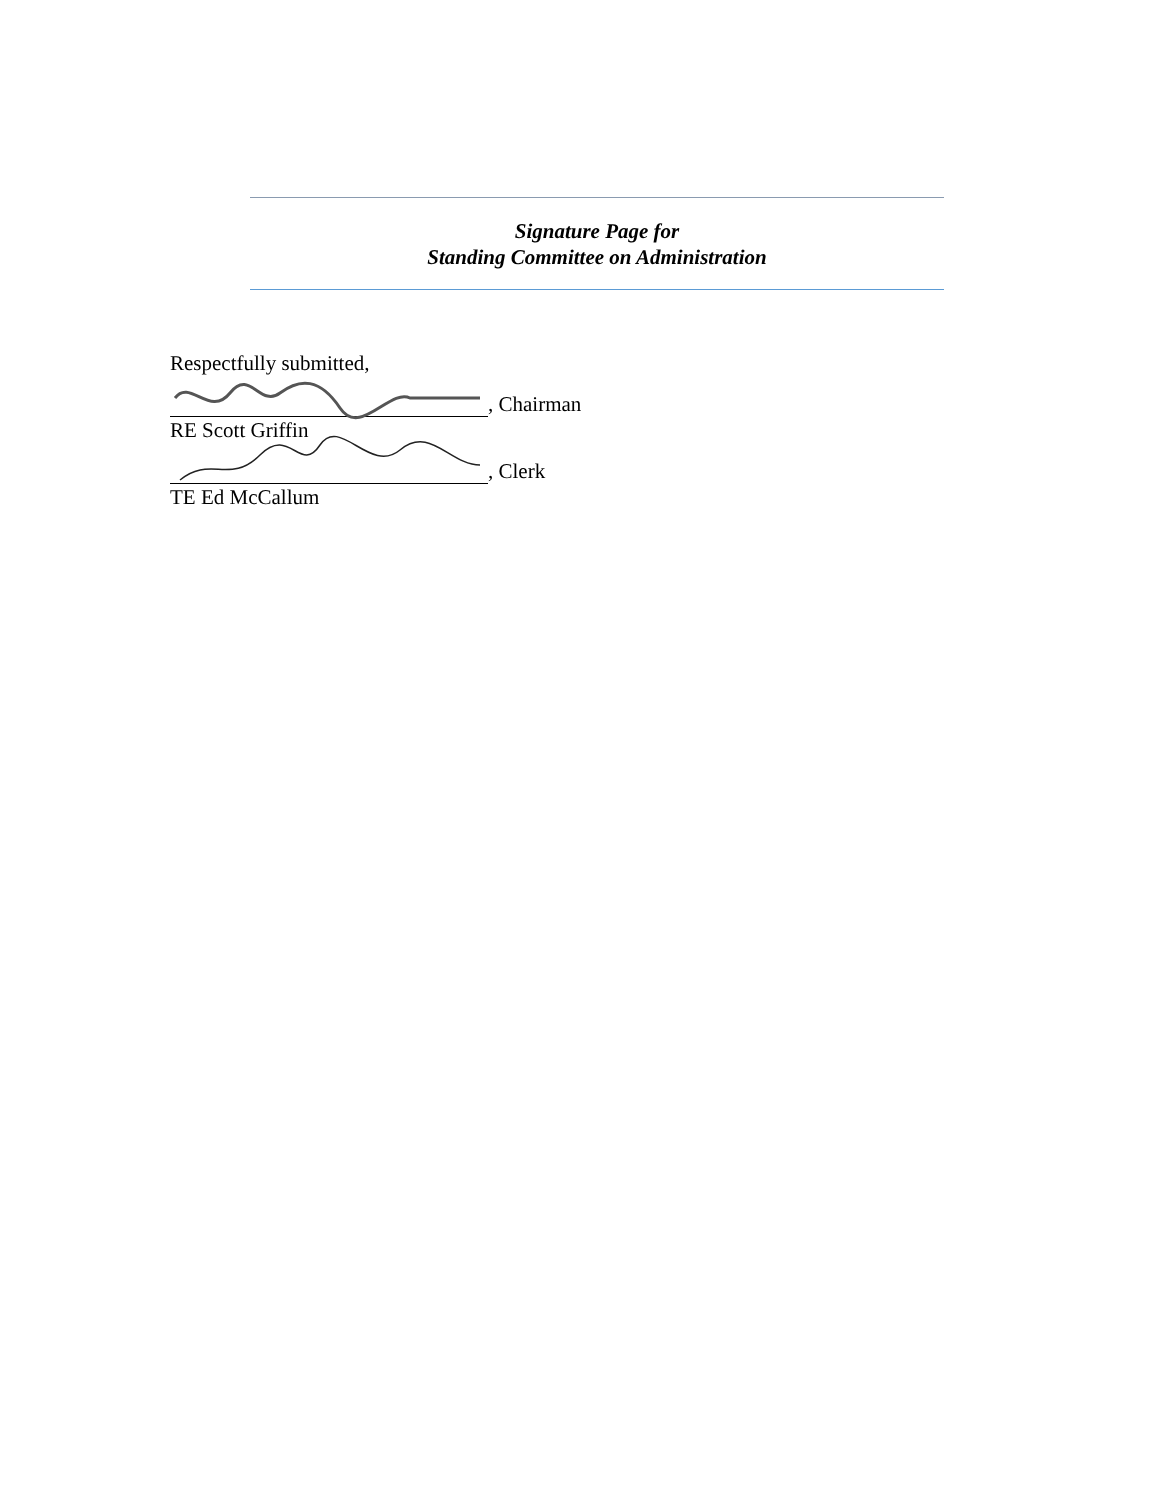Signature Page for
Standing Committee on Administration
Respectfully submitted,
, Chairman
RE Scott Griffin
, Clerk
TE Ed McCallum